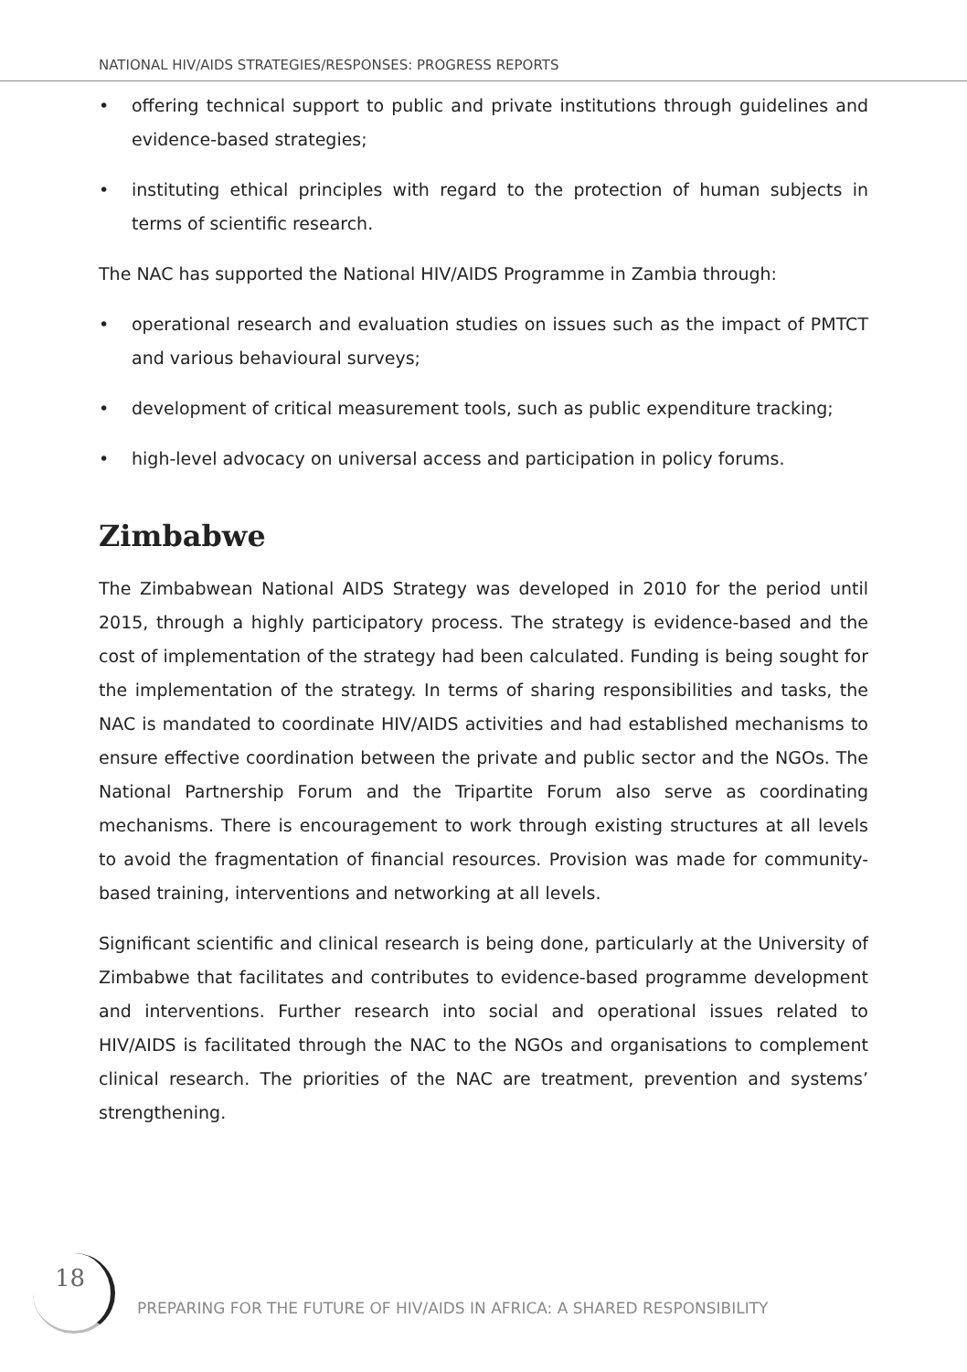NATIONAL HIV/AIDS STRATEGIES/RESPONSES: PROGRESS REPORTS
• offering technical support to public and private institutions through guidelines and evidence-based strategies;
• instituting ethical principles with regard to the protection of human subjects in terms of scientific research.
The NAC has supported the National HIV/AIDS Programme in Zambia through:
• operational research and evaluation studies on issues such as the impact of PMTCT and various behavioural surveys;
• development of critical measurement tools, such as public expenditure tracking;
• high-level advocacy on universal access and participation in policy forums.
Zimbabwe
The Zimbabwean National AIDS Strategy was developed in 2010 for the period until 2015, through a highly participatory process. The strategy is evidence-based and the cost of implementation of the strategy had been calculated. Funding is being sought for the implementation of the strategy. In terms of sharing responsibilities and tasks, the NAC is mandated to coordinate HIV/AIDS activities and had established mechanisms to ensure effective coordination between the private and public sector and the NGOs. The National Partnership Forum and the Tripartite Forum also serve as coordinating mechanisms. There is encouragement to work through existing structures at all levels to avoid the fragmentation of financial resources. Provision was made for community-based training, interventions and networking at all levels.
Significant scientific and clinical research is being done, particularly at the University of Zimbabwe that facilitates and contributes to evidence-based programme development and interventions. Further research into social and operational issues related to HIV/AIDS is facilitated through the NAC to the NGOs and organisations to complement clinical research. The priorities of the NAC are treatment, prevention and systems’ strengthening.
18
PREPARING FOR THE FUTURE OF HIV/AIDS IN AFRICA: A SHARED RESPONSIBILITY